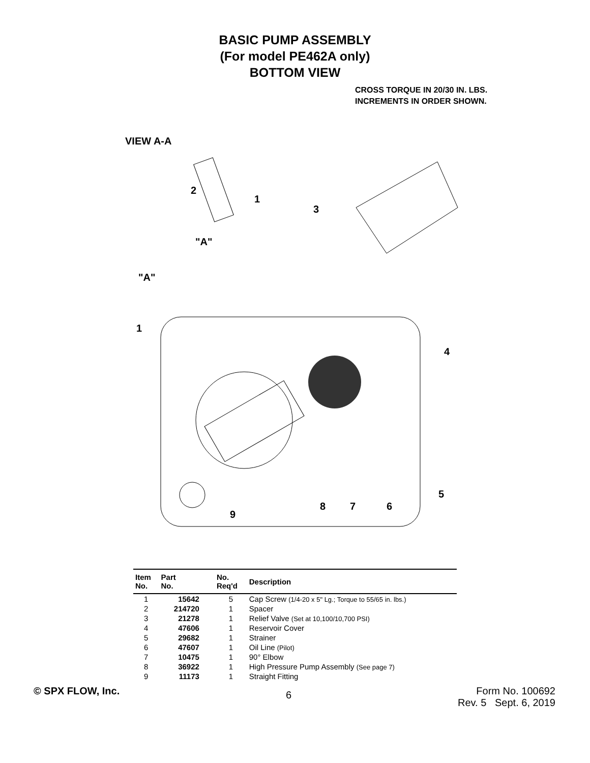BASIC PUMP ASSEMBLY
(For model PE462A only)
BOTTOM VIEW
CROSS TORQUE IN 20/30 IN. LBS.
INCREMENTS IN ORDER SHOWN.
VIEW A-A
2
1
3
"A"
"A"
1
4
5
9
8 7 6
| Item No. | Part No. | No. Req'd | Description |
| --- | --- | --- | --- |
| 1 | 15642 | 5 | Cap Screw (1/4-20 x 5" Lg.; Torque to 55/65 in. lbs.) |
| 2 | 214720 | 1 | Spacer |
| 3 | 21278 | 1 | Relief Valve (Set at 10,100/10,700 PSI) |
| 4 | 47606 | 1 | Reservoir Cover |
| 5 | 29682 | 1 | Strainer |
| 6 | 47607 | 1 | Oil Line (Pilot) |
| 7 | 10475 | 1 | 90° Elbow |
| 8 | 36922 | 1 | High Pressure Pump Assembly (See page 7) |
| 9 | 11173 | 1 | Straight Fitting |
© SPX FLOW, Inc.
6
Form No. 100692
Rev. 5 Sept. 6, 2019